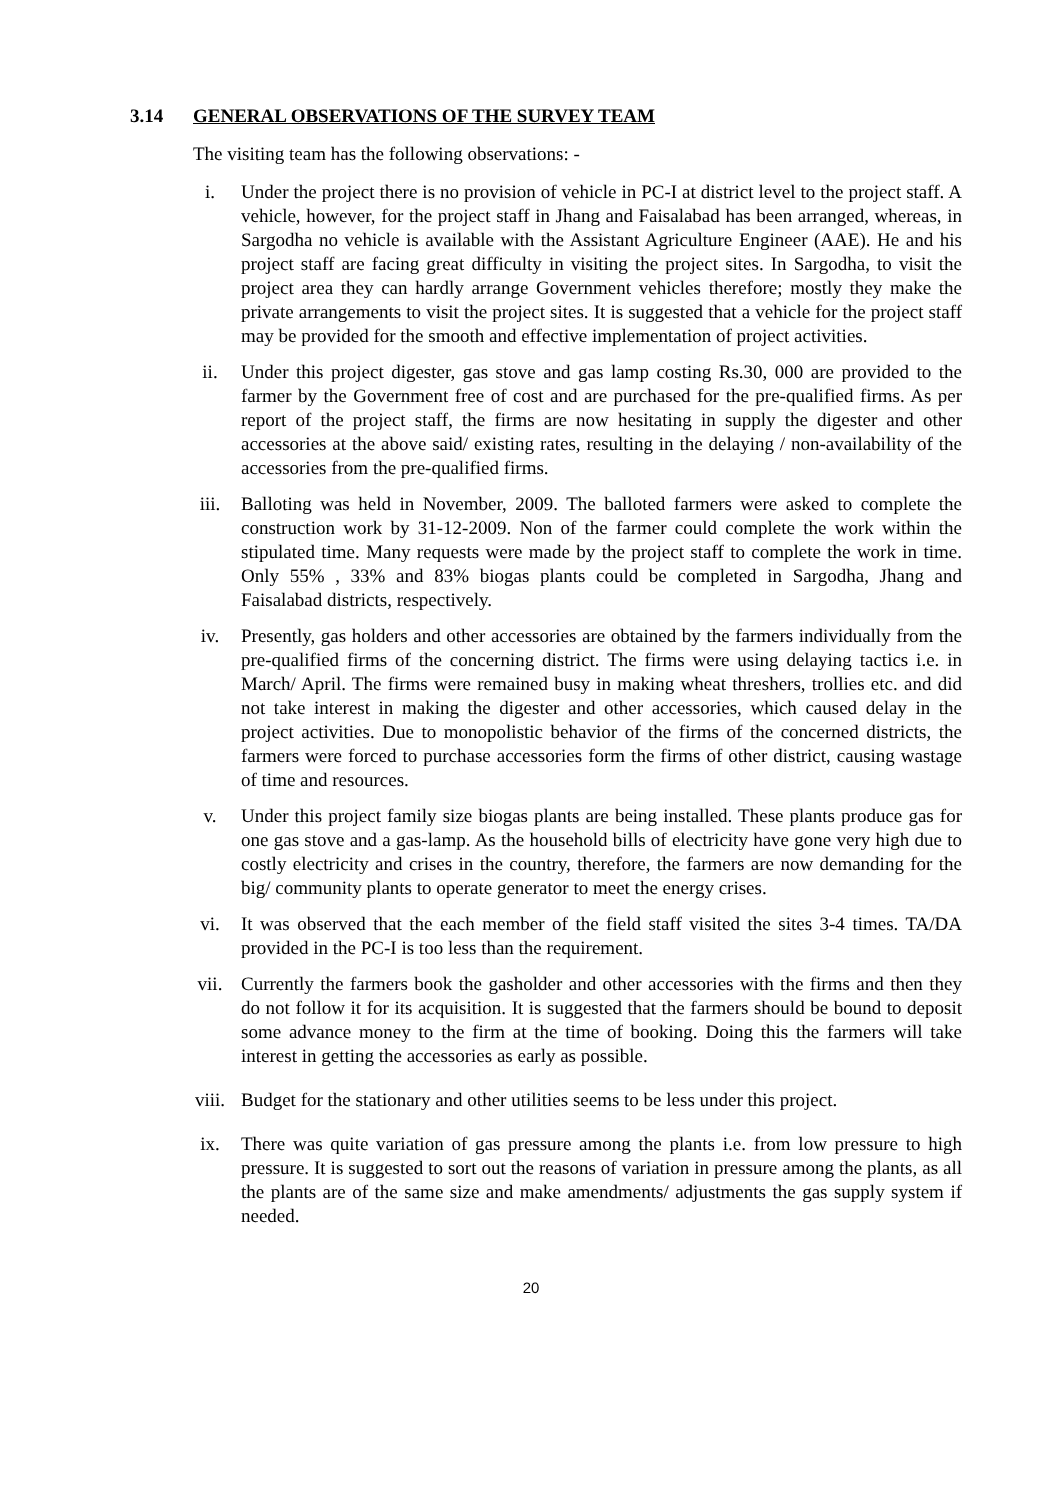3.14 GENERAL OBSERVATIONS OF THE SURVEY TEAM
The visiting team has the following observations: -
i. Under the project there is no provision of vehicle in PC-I at district level to the project staff. A vehicle, however, for the project staff in Jhang and Faisalabad has been arranged, whereas, in Sargodha no vehicle is available with the Assistant Agriculture Engineer (AAE). He and his project staff are facing great difficulty in visiting the project sites. In Sargodha, to visit the project area they can hardly arrange Government vehicles therefore; mostly they make the private arrangements to visit the project sites. It is suggested that a vehicle for the project staff may be provided for the smooth and effective implementation of project activities.
ii. Under this project digester, gas stove and gas lamp costing Rs.30, 000 are provided to the farmer by the Government free of cost and are purchased for the pre-qualified firms. As per report of the project staff, the firms are now hesitating in supply the digester and other accessories at the above said/ existing rates, resulting in the delaying / non-availability of the accessories from the pre-qualified firms.
iii. Balloting was held in November, 2009. The balloted farmers were asked to complete the construction work by 31-12-2009. Non of the farmer could complete the work within the stipulated time. Many requests were made by the project staff to complete the work in time. Only 55% , 33% and 83% biogas plants could be completed in Sargodha, Jhang and Faisalabad districts, respectively.
iv. Presently, gas holders and other accessories are obtained by the farmers individually from the pre-qualified firms of the concerning district. The firms were using delaying tactics i.e. in March/ April. The firms were remained busy in making wheat threshers, trollies etc. and did not take interest in making the digester and other accessories, which caused delay in the project activities. Due to monopolistic behavior of the firms of the concerned districts, the farmers were forced to purchase accessories form the firms of other district, causing wastage of time and resources.
v. Under this project family size biogas plants are being installed. These plants produce gas for one gas stove and a gas-lamp. As the household bills of electricity have gone very high due to costly electricity and crises in the country, therefore, the farmers are now demanding for the big/ community plants to operate generator to meet the energy crises.
vi. It was observed that the each member of the field staff visited the sites 3-4 times. TA/DA provided in the PC-I is too less than the requirement.
vii. Currently the farmers book the gasholder and other accessories with the firms and then they do not follow it for its acquisition. It is suggested that the farmers should be bound to deposit some advance money to the firm at the time of booking. Doing this the farmers will take interest in getting the accessories as early as possible.
viii. Budget for the stationary and other utilities seems to be less under this project.
ix. There was quite variation of gas pressure among the plants i.e. from low pressure to high pressure. It is suggested to sort out the reasons of variation in pressure among the plants, as all the plants are of the same size and make amendments/ adjustments the gas supply system if needed.
20